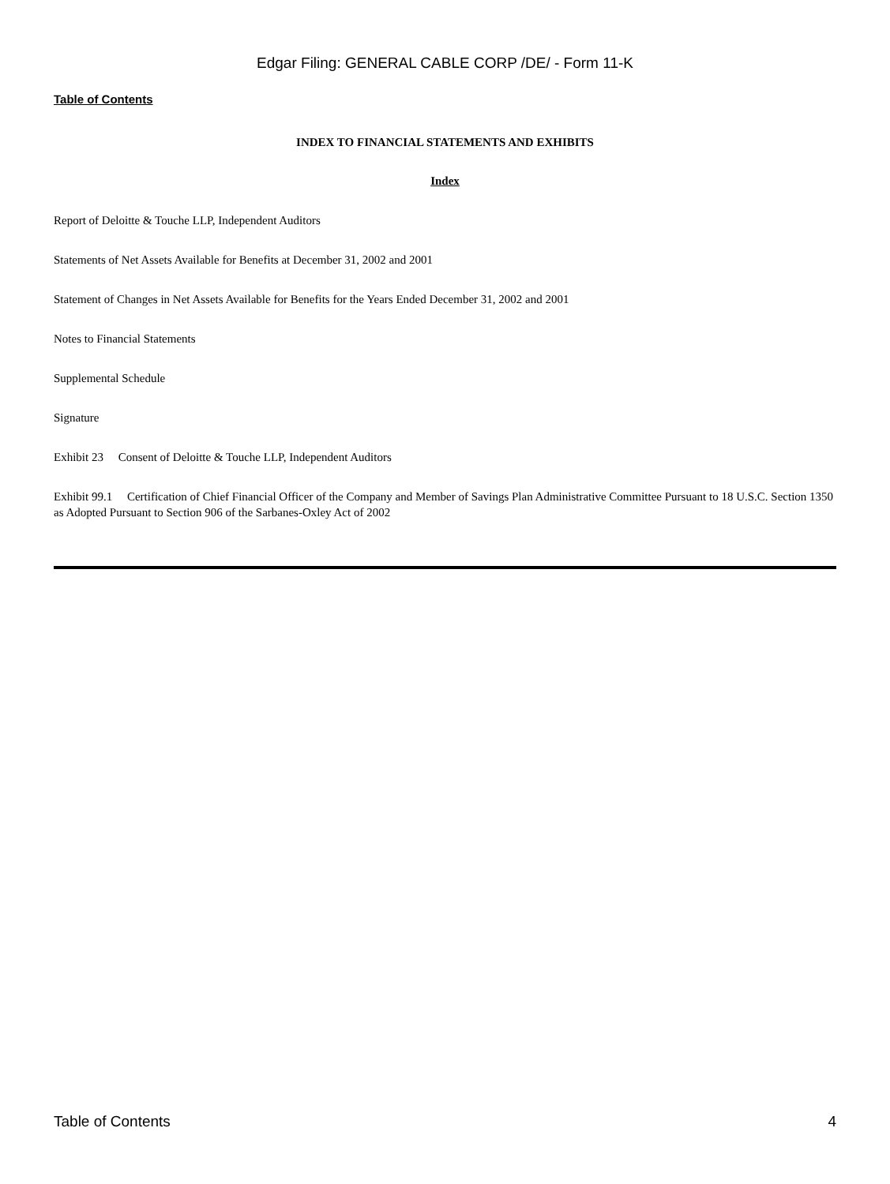Edgar Filing: GENERAL CABLE CORP /DE/ - Form 11-K
Table of Contents
INDEX TO FINANCIAL STATEMENTS AND EXHIBITS
Index
Report of Deloitte & Touche LLP, Independent Auditors
Statements of Net Assets Available for Benefits at December 31, 2002 and 2001
Statement of Changes in Net Assets Available for Benefits for the Years Ended December 31, 2002 and 2001
Notes to Financial Statements
Supplemental Schedule
Signature
Exhibit 23 Consent of Deloitte & Touche LLP, Independent Auditors
Exhibit 99.1 Certification of Chief Financial Officer of the Company and Member of Savings Plan Administrative Committee Pursuant to 18 U.S.C. Section 1350 as Adopted Pursuant to Section 906 of the Sarbanes-Oxley Act of 2002
Table of Contents 4